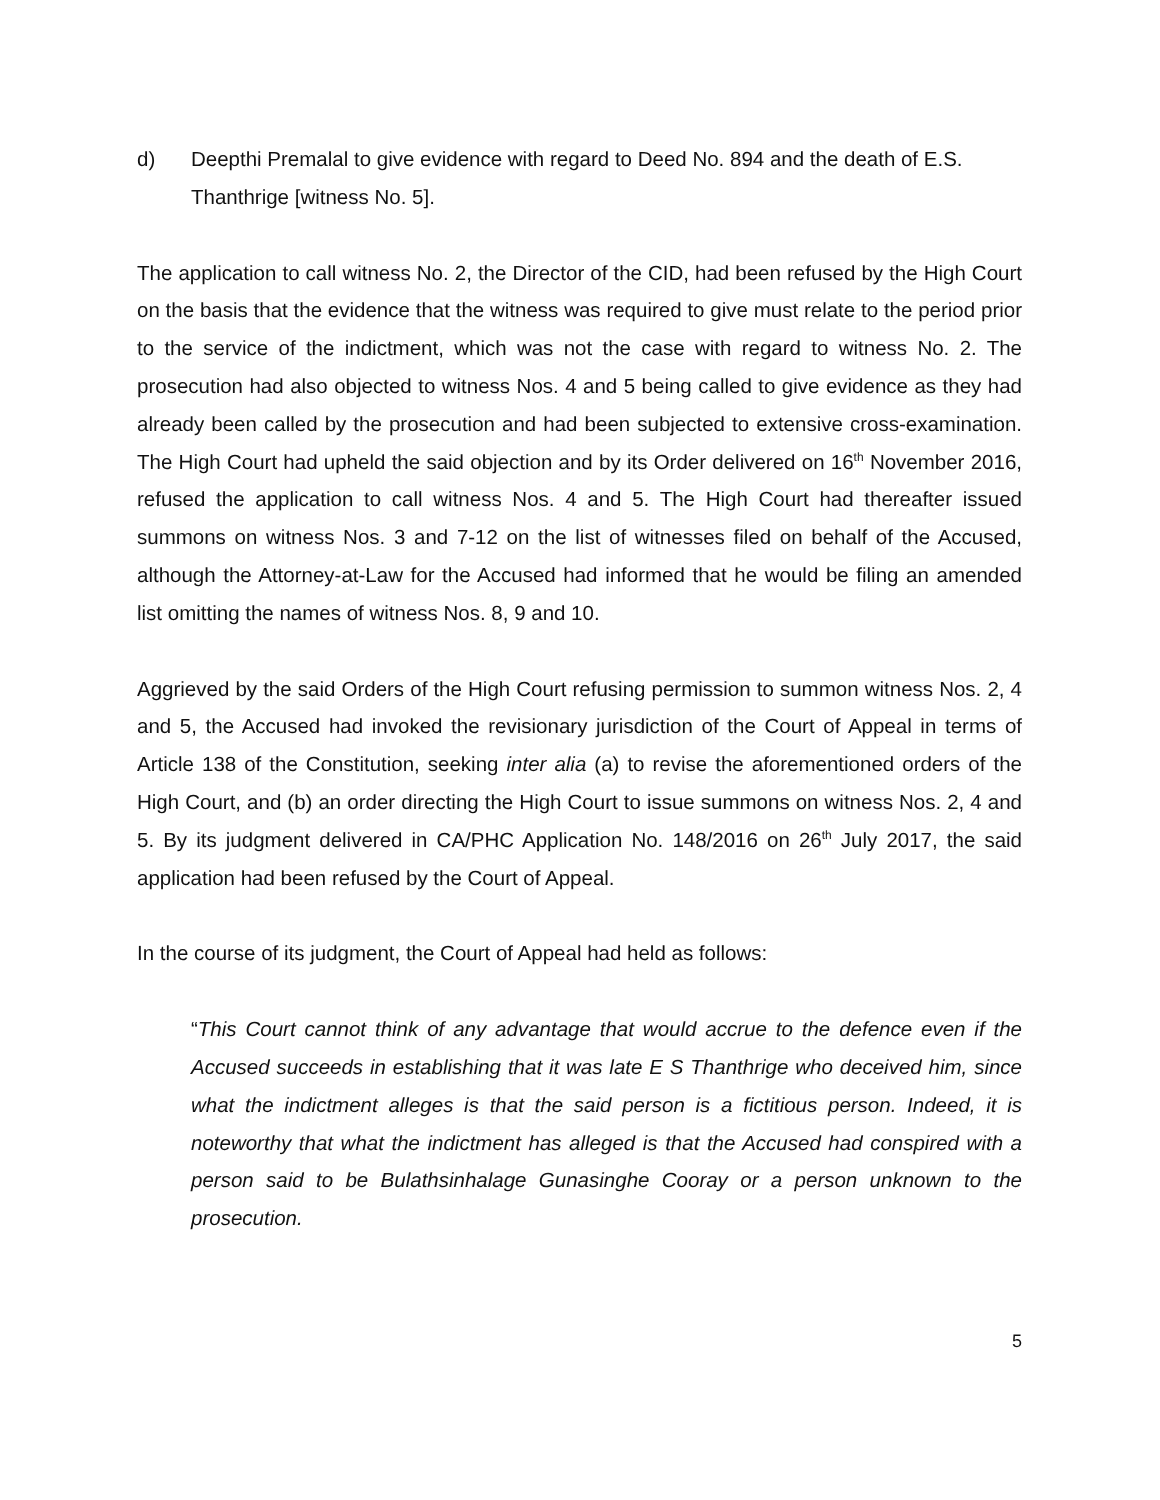d) Deepthi Premalal to give evidence with regard to Deed No. 894 and the death of E.S. Thanthrige [witness No. 5].
The application to call witness No. 2, the Director of the CID, had been refused by the High Court on the basis that the evidence that the witness was required to give must relate to the period prior to the service of the indictment, which was not the case with regard to witness No. 2. The prosecution had also objected to witness Nos. 4 and 5 being called to give evidence as they had already been called by the prosecution and had been subjected to extensive cross-examination. The High Court had upheld the said objection and by its Order delivered on 16<sup>th</sup> November 2016, refused the application to call witness Nos. 4 and 5. The High Court had thereafter issued summons on witness Nos. 3 and 7-12 on the list of witnesses filed on behalf of the Accused, although the Attorney-at-Law for the Accused had informed that he would be filing an amended list omitting the names of witness Nos. 8, 9 and 10.
Aggrieved by the said Orders of the High Court refusing permission to summon witness Nos. 2, 4 and 5, the Accused had invoked the revisionary jurisdiction of the Court of Appeal in terms of Article 138 of the Constitution, seeking inter alia (a) to revise the aforementioned orders of the High Court, and (b) an order directing the High Court to issue summons on witness Nos. 2, 4 and 5. By its judgment delivered in CA/PHC Application No. 148/2016 on 26<sup>th</sup> July 2017, the said application had been refused by the Court of Appeal.
In the course of its judgment, the Court of Appeal had held as follows:
“This Court cannot think of any advantage that would accrue to the defence even if the Accused succeeds in establishing that it was late E S Thanthrige who deceived him, since what the indictment alleges is that the said person is a fictitious person. Indeed, it is noteworthy that what the indictment has alleged is that the Accused had conspired with a person said to be Bulathsinhalage Gunasinghe Cooray or a person unknown to the prosecution.
5